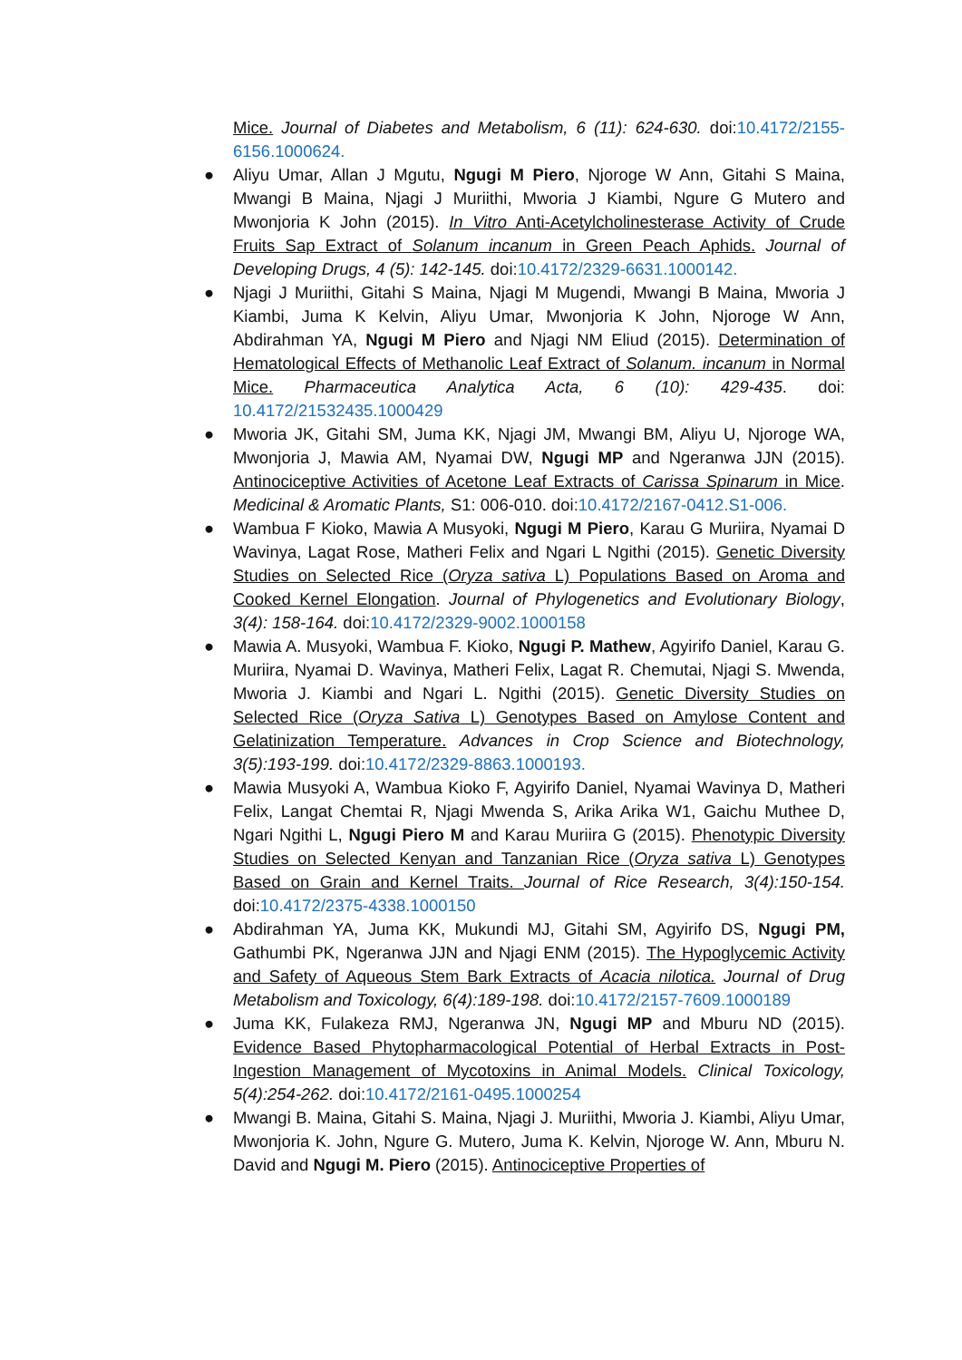Mice. Journal of Diabetes and Metabolism, 6 (11): 624-630. doi:10.4172/2155-6156.1000624.
● Aliyu Umar, Allan J Mgutu, Ngugi M Piero, Njoroge W Ann, Gitahi S Maina, Mwangi B Maina, Njagi J Muriithi, Mworia J Kiambi, Ngure G Mutero and Mwonjoria K John (2015). In Vitro Anti-Acetylcholinesterase Activity of Crude Fruits Sap Extract of Solanum incanum in Green Peach Aphids. Journal of Developing Drugs, 4 (5): 142-145. doi:10.4172/2329-6631.1000142.
● Njagi J Muriithi, Gitahi S Maina, Njagi M Mugendi, Mwangi B Maina, Mworia J Kiambi, Juma K Kelvin, Aliyu Umar, Mwonjoria K John, Njoroge W Ann, Abdirahman YA, Ngugi M Piero and Njagi NM Eliud (2015). Determination of Hematological Effects of Methanolic Leaf Extract of Solanum. incanum in Normal Mice. Pharmaceutica Analytica Acta, 6 (10): 429-435. doi: 10.4172/21532435.1000429
● Mworia JK, Gitahi SM, Juma KK, Njagi JM, Mwangi BM, Aliyu U, Njoroge WA, Mwonjoria J, Mawia AM, Nyamai DW, Ngugi MP and Ngeranwa JJN (2015). Antinociceptive Activities of Acetone Leaf Extracts of Carissa Spinarum in Mice. Medicinal & Aromatic Plants, S1: 006-010. doi:10.4172/2167-0412.S1-006.
● Wambua F Kioko, Mawia A Musyoki, Ngugi M Piero, Karau G Muriira, Nyamai D Wavinya, Lagat Rose, Matheri Felix and Ngari L Ngithi (2015). Genetic Diversity Studies on Selected Rice (Oryza sativa L) Populations Based on Aroma and Cooked Kernel Elongation. Journal of Phylogenetics and Evolutionary Biology, 3(4): 158-164. doi:10.4172/2329-9002.1000158
● Mawia A. Musyoki, Wambua F. Kioko, Ngugi P. Mathew, Agyirifo Daniel, Karau G. Muriira, Nyamai D. Wavinya, Matheri Felix, Lagat R. Chemutai, Njagi S. Mwenda, Mworia J. Kiambi and Ngari L. Ngithi (2015). Genetic Diversity Studies on Selected Rice (Oryza Sativa L) Genotypes Based on Amylose Content and Gelatinization Temperature. Advances in Crop Science and Biotechnology, 3(5):193-199. doi:10.4172/2329-8863.1000193.
● Mawia Musyoki A, Wambua Kioko F, Agyirifo Daniel, Nyamai Wavinya D, Matheri Felix, Langat Chemtai R, Njagi Mwenda S, Arika Arika W1, Gaichu Muthee D, Ngari Ngithi L, Ngugi Piero M and Karau Muriira G (2015). Phenotypic Diversity Studies on Selected Kenyan and Tanzanian Rice (Oryza sativa L) Genotypes Based on Grain and Kernel Traits. Journal of Rice Research, 3(4):150-154. doi:10.4172/2375-4338.1000150
● Abdirahman YA, Juma KK, Mukundi MJ, Gitahi SM, Agyirifo DS, Ngugi PM, Gathumbi PK, Ngeranwa JJN and Njagi ENM (2015). The Hypoglycemic Activity and Safety of Aqueous Stem Bark Extracts of Acacia nilotica. Journal of Drug Metabolism and Toxicology, 6(4):189-198. doi:10.4172/2157-7609.1000189
● Juma KK, Fulakeza RMJ, Ngeranwa JN, Ngugi MP and Mburu ND (2015). Evidence Based Phytopharmacological Potential of Herbal Extracts in Post-Ingestion Management of Mycotoxins in Animal Models. Clinical Toxicology, 5(4):254-262. doi:10.4172/2161-0495.1000254
● Mwangi B. Maina, Gitahi S. Maina, Njagi J. Muriithi, Mworia J. Kiambi, Aliyu Umar, Mwonjoria K. John, Ngure G. Mutero, Juma K. Kelvin, Njoroge W. Ann, Mburu N. David and Ngugi M. Piero (2015). Antinociceptive Properties of